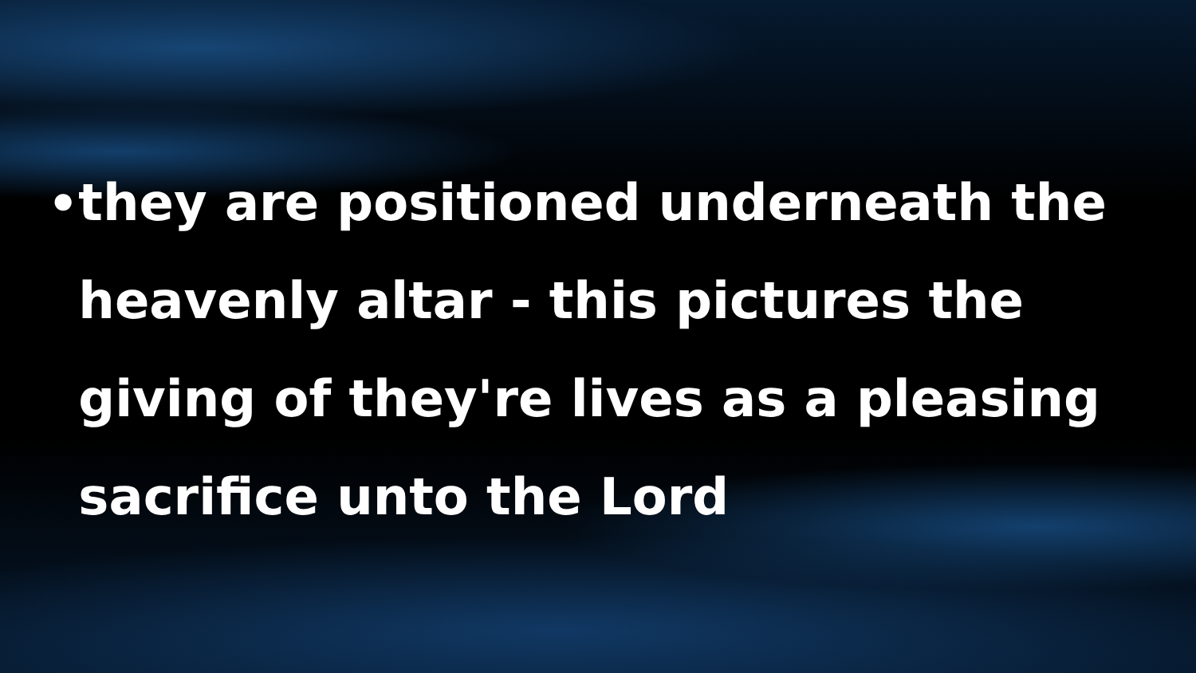•
they are positioned underneath the heavenly altar - this pictures the giving of they're lives as a pleasing sacrifice unto the Lord